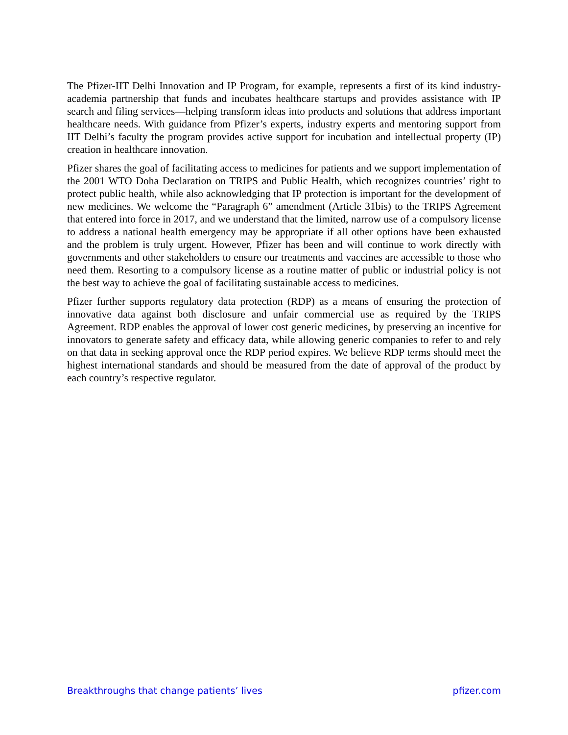The Pfizer-IIT Delhi Innovation and IP Program, for example, represents a first of its kind industry-academia partnership that funds and incubates healthcare startups and provides assistance with IP search and filing services—helping transform ideas into products and solutions that address important healthcare needs. With guidance from Pfizer’s experts, industry experts and mentoring support from IIT Delhi’s faculty the program provides active support for incubation and intellectual property (IP) creation in healthcare innovation.
Pfizer shares the goal of facilitating access to medicines for patients and we support implementation of the 2001 WTO Doha Declaration on TRIPS and Public Health, which recognizes countries’ right to protect public health, while also acknowledging that IP protection is important for the development of new medicines. We welcome the “Paragraph 6” amendment (Article 31bis) to the TRIPS Agreement that entered into force in 2017, and we understand that the limited, narrow use of a compulsory license to address a national health emergency may be appropriate if all other options have been exhausted and the problem is truly urgent. However, Pfizer has been and will continue to work directly with governments and other stakeholders to ensure our treatments and vaccines are accessible to those who need them. Resorting to a compulsory license as a routine matter of public or industrial policy is not the best way to achieve the goal of facilitating sustainable access to medicines.
Pfizer further supports regulatory data protection (RDP) as a means of ensuring the protection of innovative data against both disclosure and unfair commercial use as required by the TRIPS Agreement. RDP enables the approval of lower cost generic medicines, by preserving an incentive for innovators to generate safety and efficacy data, while allowing generic companies to refer to and rely on that data in seeking approval once the RDP period expires. We believe RDP terms should meet the highest international standards and should be measured from the date of approval of the product by each country’s respective regulator.
Breakthroughs that change patients’ lives pfizer.com